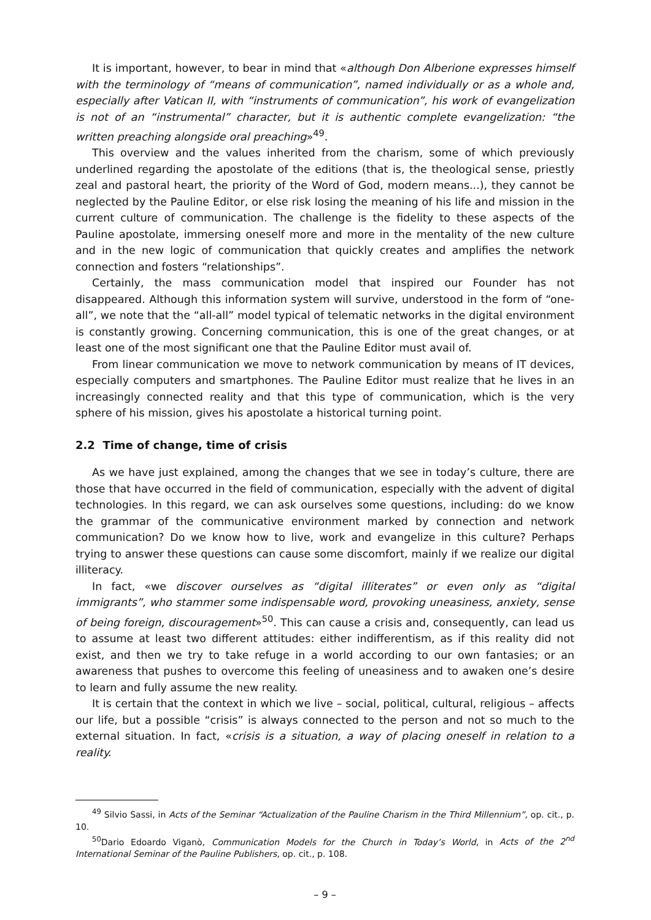It is important, however, to bear in mind that «although Don Alberione expresses himself with the terminology of “means of communication”, named individually or as a whole and, especially after Vatican II, with “instruments of communication”, his work of evangelization is not of an “instrumental” character, but it is authentic complete evangelization: “the written preaching alongside oral preaching»<sup>49</sup>.
This overview and the values inherited from the charism, some of which previously underlined regarding the apostolate of the editions (that is, the theological sense, priestly zeal and pastoral heart, the priority of the Word of God, modern means...), they cannot be neglected by the Pauline Editor, or else risk losing the meaning of his life and mission in the current culture of communication. The challenge is the fidelity to these aspects of the Pauline apostolate, immersing oneself more and more in the mentality of the new culture and in the new logic of communication that quickly creates and amplifies the network connection and fosters “relationships”.
Certainly, the mass communication model that inspired our Founder has not disappeared. Although this information system will survive, understood in the form of “one-all”, we note that the “all-all” model typical of telematic networks in the digital environment is constantly growing. Concerning communication, this is one of the great changes, or at least one of the most significant one that the Pauline Editor must avail of.
From linear communication we move to network communication by means of IT devices, especially computers and smartphones. The Pauline Editor must realize that he lives in an increasingly connected reality and that this type of communication, which is the very sphere of his mission, gives his apostolate a historical turning point.
2.2 Time of change, time of crisis
As we have just explained, among the changes that we see in today’s culture, there are those that have occurred in the field of communication, especially with the advent of digital technologies. In this regard, we can ask ourselves some questions, including: do we know the grammar of the communicative environment marked by connection and network communication? Do we know how to live, work and evangelize in this culture? Perhaps trying to answer these questions can cause some discomfort, mainly if we realize our digital illiteracy.
In fact, «we discover ourselves as “digital illiterates” or even only as “digital immigrants”, who stammer some indispensable word, provoking uneasiness, anxiety, sense of being foreign, discouragement»<sup>50</sup>. This can cause a crisis and, consequently, can lead us to assume at least two different attitudes: either indifferentism, as if this reality did not exist, and then we try to take refuge in a world according to our own fantasies; or an awareness that pushes to overcome this feeling of uneasiness and to awaken one’s desire to learn and fully assume the new reality.
It is certain that the context in which we live – social, political, cultural, religious – affects our life, but a possible “crisis” is always connected to the person and not so much to the external situation. In fact, «crisis is a situation, a way of placing oneself in relation to a reality.
<sup>49</sup> Silvio Sassi, in Acts of the Seminar “Actualization of the Pauline Charism in the Third Millennium”, op. cit., p. 10.
<sup>50</sup> Dario Edoardo Viganò, Communication Models for the Church in Today’s World, in Acts of the 2<sup>nd</sup> International Seminar of the Pauline Publishers, op. cit., p. 108.
– 9 –